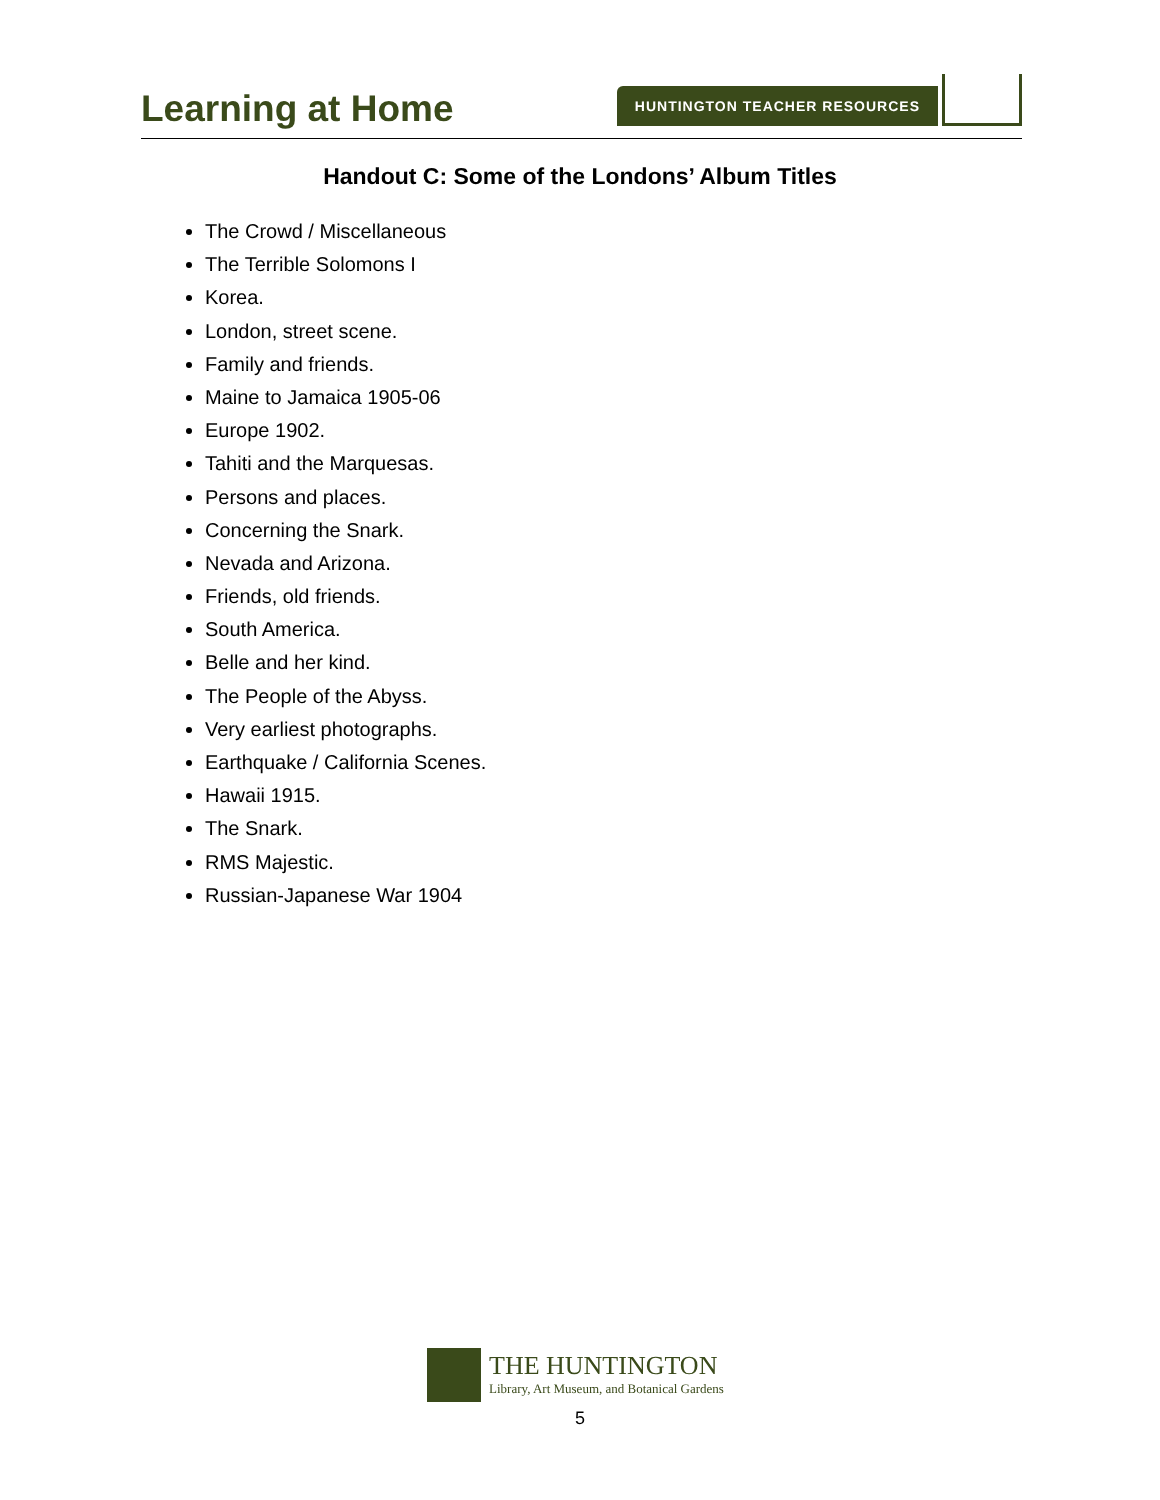Learning at Home
HUNTINGTON TEACHER RESOURCES
Handout C: Some of the Londons’ Album Titles
The Crowd / Miscellaneous
The Terrible Solomons I
Korea.
London, street scene.
Family and friends.
Maine to Jamaica 1905-06
Europe 1902.
Tahiti and the Marquesas.
Persons and places.
Concerning the Snark.
Nevada and Arizona.
Friends, old friends.
South America.
Belle and her kind.
The People of the Abyss.
Very earliest photographs.
Earthquake / California Scenes.
Hawaii 1915.
The Snark.
RMS Majestic.
Russian-Japanese War 1904
THE HUNTINGTON
Library, Art Museum, and Botanical Gardens
5